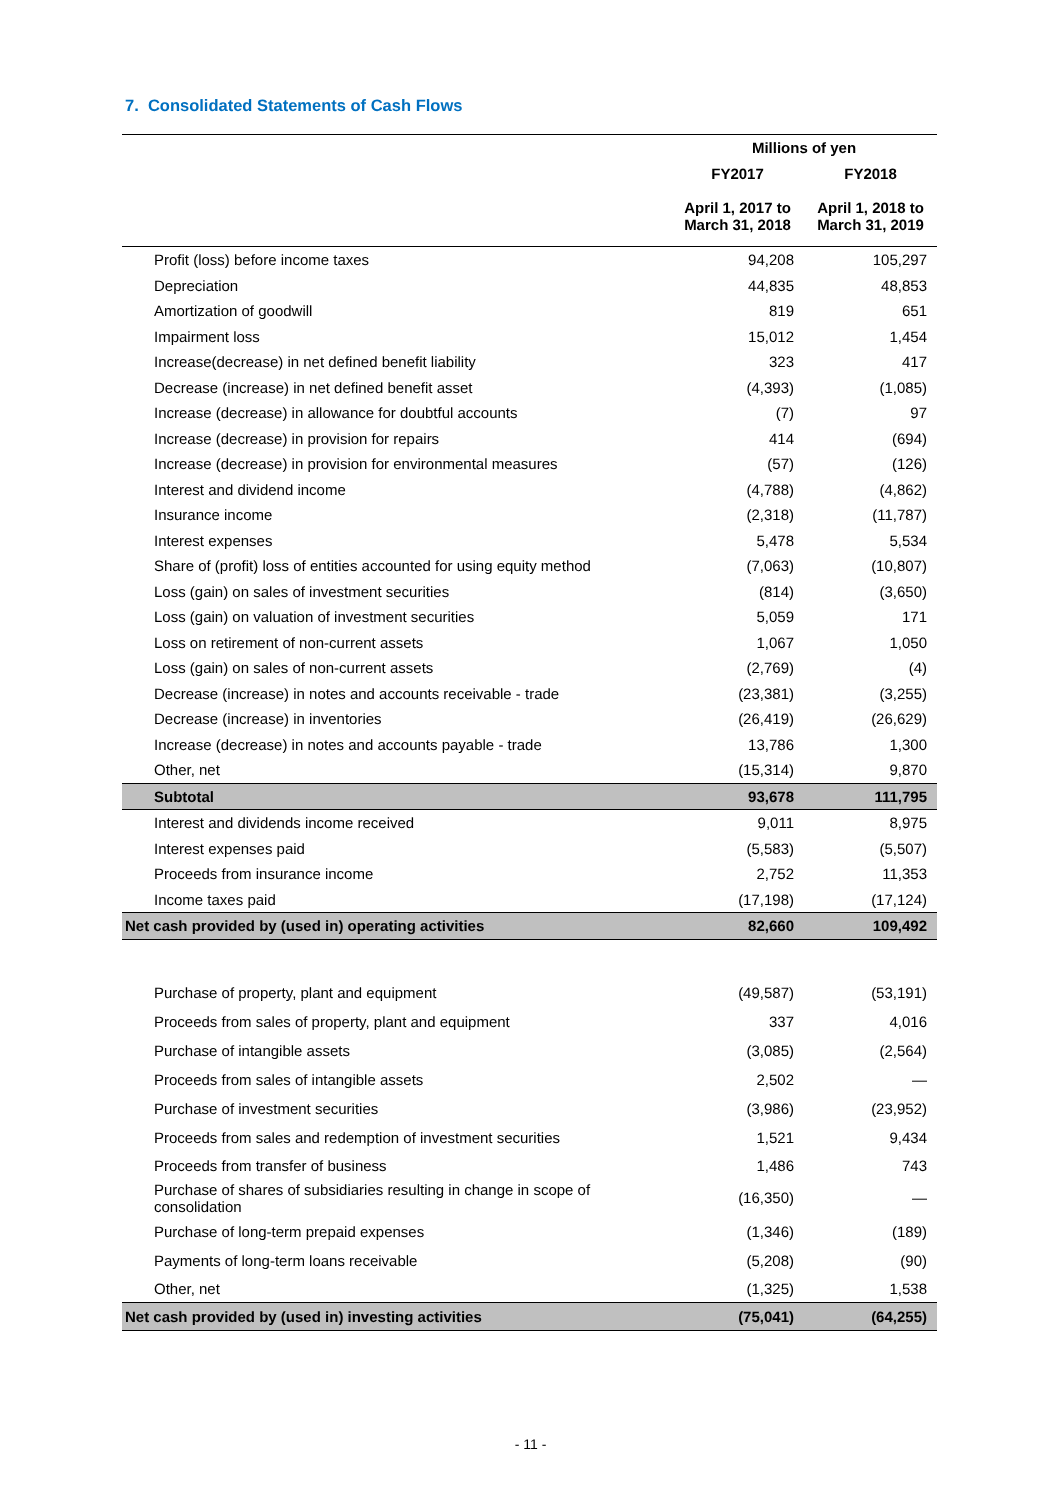7. Consolidated Statements of Cash Flows
| | Millions of yen | |
| --- | --- | --- |
| | FY2017 | FY2018 |
| | April 1, 2017 to March 31, 2018 | April 1, 2018 to March 31, 2019 |
| Profit (loss) before income taxes | 94,208 | 105,297 |
| Depreciation | 44,835 | 48,853 |
| Amortization of goodwill | 819 | 651 |
| Impairment loss | 15,012 | 1,454 |
| Increase(decrease) in net defined benefit liability | 323 | 417 |
| Decrease (increase) in net defined benefit asset | (4,393) | (1,085) |
| Increase (decrease) in allowance for doubtful accounts | (7) | 97 |
| Increase (decrease) in provision for repairs | 414 | (694) |
| Increase (decrease) in provision for environmental measures | (57) | (126) |
| Interest and dividend income | (4,788) | (4,862) |
| Insurance income | (2,318) | (11,787) |
| Interest expenses | 5,478 | 5,534 |
| Share of (profit) loss of entities accounted for using equity method | (7,063) | (10,807) |
| Loss (gain) on sales of investment securities | (814) | (3,650) |
| Loss (gain) on valuation of investment securities | 5,059 | 171 |
| Loss on retirement of non-current assets | 1,067 | 1,050 |
| Loss (gain) on sales of non-current assets | (2,769) | (4) |
| Decrease (increase) in notes and accounts receivable - trade | (23,381) | (3,255) |
| Decrease (increase) in inventories | (26,419) | (26,629) |
| Increase (decrease) in notes and accounts payable - trade | 13,786 | 1,300 |
| Other, net | (15,314) | 9,870 |
| Subtotal | 93,678 | 111,795 |
| Interest and dividends income received | 9,011 | 8,975 |
| Interest expenses paid | (5,583) | (5,507) |
| Proceeds from insurance income | 2,752 | 11,353 |
| Income taxes paid | (17,198) | (17,124) |
| Net cash provided by (used in) operating activities | 82,660 | 109,492 |
| Purchase of property, plant and equipment | (49,587) | (53,191) |
| Proceeds from sales of property, plant and equipment | 337 | 4,016 |
| Purchase of intangible assets | (3,085) | (2,564) |
| Proceeds from sales of intangible assets | 2,502 | ― |
| Purchase of investment securities | (3,986) | (23,952) |
| Proceeds from sales and redemption of investment securities | 1,521 | 9,434 |
| Proceeds from transfer of business | 1,486 | 743 |
| Purchase of shares of subsidiaries resulting in change in scope of consolidation | (16,350) | ― |
| Purchase of long-term prepaid expenses | (1,346) | (189) |
| Payments of long-term loans receivable | (5,208) | (90) |
| Other, net | (1,325) | 1,538 |
| Net cash provided by (used in) investing activities | (75,041) | (64,255) |
- 11 -